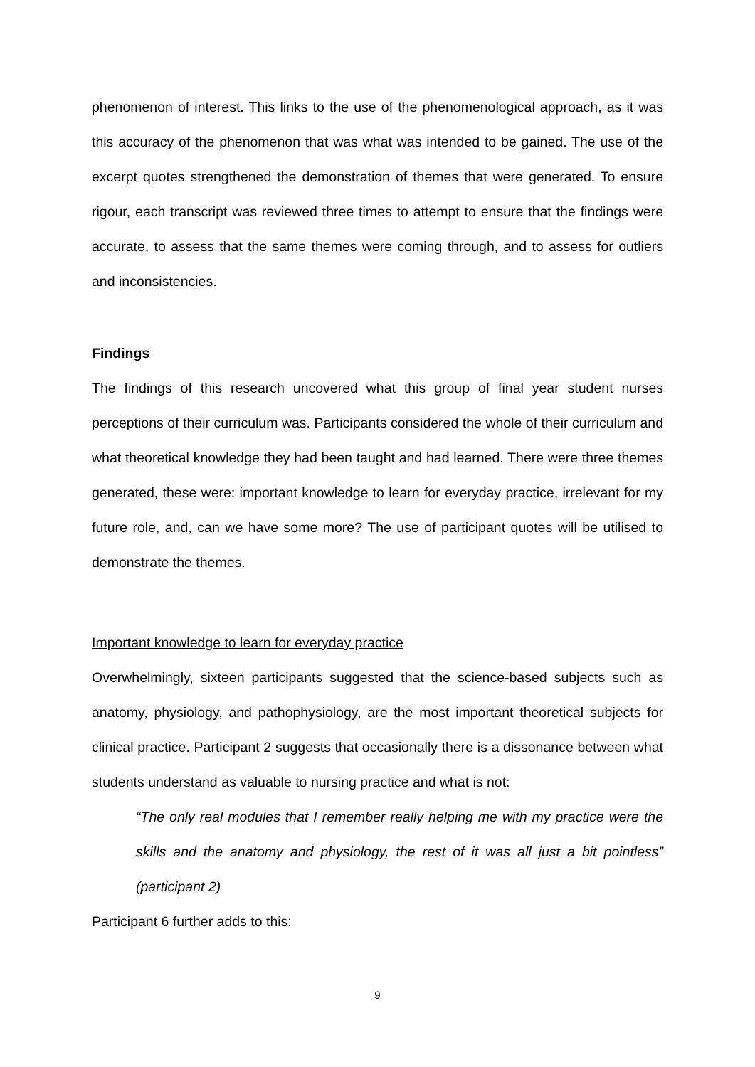phenomenon of interest. This links to the use of the phenomenological approach, as it was this accuracy of the phenomenon that was what was intended to be gained. The use of the excerpt quotes strengthened the demonstration of themes that were generated. To ensure rigour, each transcript was reviewed three times to attempt to ensure that the findings were accurate, to assess that the same themes were coming through, and to assess for outliers and inconsistencies.
Findings
The findings of this research uncovered what this group of final year student nurses perceptions of their curriculum was. Participants considered the whole of their curriculum and what theoretical knowledge they had been taught and had learned. There were three themes generated, these were: important knowledge to learn for everyday practice, irrelevant for my future role, and, can we have some more? The use of participant quotes will be utilised to demonstrate the themes.
Important knowledge to learn for everyday practice
Overwhelmingly, sixteen participants suggested that the science-based subjects such as anatomy, physiology, and pathophysiology, are the most important theoretical subjects for clinical practice. Participant 2 suggests that occasionally there is a dissonance between what students understand as valuable to nursing practice and what is not:
“The only real modules that I remember really helping me with my practice were the skills and the anatomy and physiology, the rest of it was all just a bit pointless” (participant 2)
Participant 6 further adds to this:
9